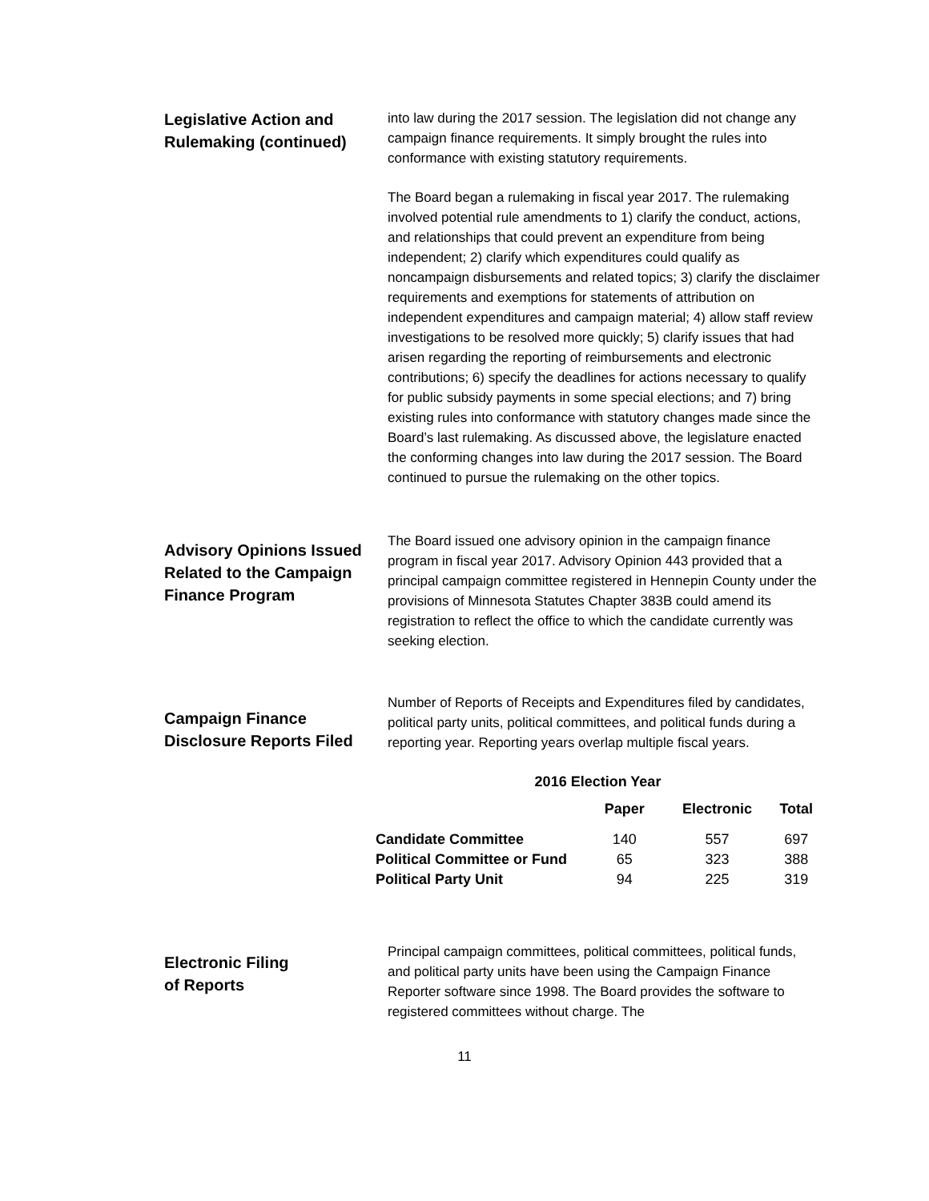Legislative Action and Rulemaking (continued)
into law during the 2017 session. The legislation did not change any campaign finance requirements. It simply brought the rules into conformance with existing statutory requirements.
The Board began a rulemaking in fiscal year 2017. The rulemaking involved potential rule amendments to 1) clarify the conduct, actions, and relationships that could prevent an expenditure from being independent; 2) clarify which expenditures could qualify as noncampaign disbursements and related topics; 3) clarify the disclaimer requirements and exemptions for statements of attribution on independent expenditures and campaign material; 4) allow staff review investigations to be resolved more quickly; 5) clarify issues that had arisen regarding the reporting of reimbursements and electronic contributions; 6) specify the deadlines for actions necessary to qualify for public subsidy payments in some special elections; and 7) bring existing rules into conformance with statutory changes made since the Board’s last rulemaking. As discussed above, the legislature enacted the conforming changes into law during the 2017 session. The Board continued to pursue the rulemaking on the other topics.
Advisory Opinions Issued Related to the Campaign Finance Program
The Board issued one advisory opinion in the campaign finance program in fiscal year 2017. Advisory Opinion 443 provided that a principal campaign committee registered in Hennepin County under the provisions of Minnesota Statutes Chapter 383B could amend its registration to reflect the office to which the candidate currently was seeking election.
Campaign Finance Disclosure Reports Filed
Number of Reports of Receipts and Expenditures filed by candidates, political party units, political committees, and political funds during a reporting year. Reporting years overlap multiple fiscal years.
| 2016 Election Year | | | |
| --- | --- | --- | --- |
| | Paper | Electronic | Total |
| Candidate Committee | 140 | 557 | 697 |
| Political Committee or Fund | 65 | 323 | 388 |
| Political Party Unit | 94 | 225 | 319 |
Electronic Filing
of Reports
Principal campaign committees, political committees, political funds, and political party units have been using the Campaign Finance Reporter software since 1998. The Board provides the software to registered committees without charge. The
11